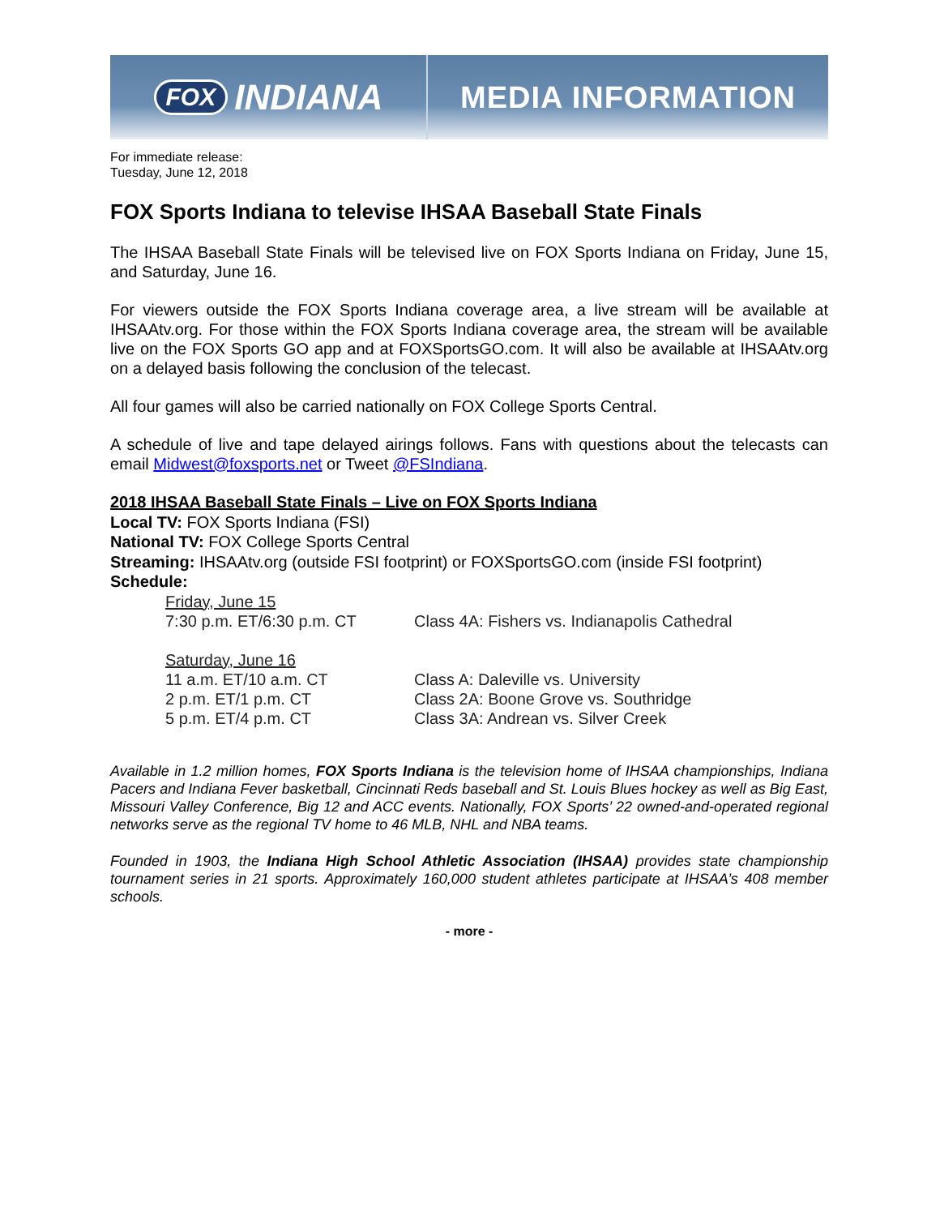FOX INDIANA
MEDIA INFORMATION
For immediate release:
Tuesday, June 12, 2018
FOX Sports Indiana to televise IHSAA Baseball State Finals
The IHSAA Baseball State Finals will be televised live on FOX Sports Indiana on Friday, June 15, and Saturday, June 16.
For viewers outside the FOX Sports Indiana coverage area, a live stream will be available at IHSAAtv.org. For those within the FOX Sports Indiana coverage area, the stream will be available live on the FOX Sports GO app and at FOXSportsGO.com. It will also be available at IHSAAtv.org on a delayed basis following the conclusion of the telecast.
All four games will also be carried nationally on FOX College Sports Central.
A schedule of live and tape delayed airings follows. Fans with questions about the telecasts can email Midwest@foxsports.net or Tweet @FSIndiana.
2018 IHSAA Baseball State Finals – Live on FOX Sports Indiana
Local TV: FOX Sports Indiana (FSI)
National TV: FOX College Sports Central
Streaming: IHSAAtv.org (outside FSI footprint) or FOXSportsGO.com (inside FSI footprint)
Schedule:
| Friday, June 15 | |
| 7:30 p.m. ET/6:30 p.m. CT | Class 4A: Fishers vs. Indianapolis Cathedral |
| Saturday, June 16 | |
| 11 a.m. ET/10 a.m. CT | Class A: Daleville vs. University |
| 2 p.m. ET/1 p.m. CT | Class 2A: Boone Grove vs. Southridge |
| 5 p.m. ET/4 p.m. CT | Class 3A: Andrean vs. Silver Creek |
Available in 1.2 million homes, FOX Sports Indiana is the television home of IHSAA championships, Indiana Pacers and Indiana Fever basketball, Cincinnati Reds baseball and St. Louis Blues hockey as well as Big East, Missouri Valley Conference, Big 12 and ACC events. Nationally, FOX Sports’ 22 owned-and-operated regional networks serve as the regional TV home to 46 MLB, NHL and NBA teams.
Founded in 1903, the Indiana High School Athletic Association (IHSAA) provides state championship tournament series in 21 sports. Approximately 160,000 student athletes participate at IHSAA’s 408 member schools.
- more -